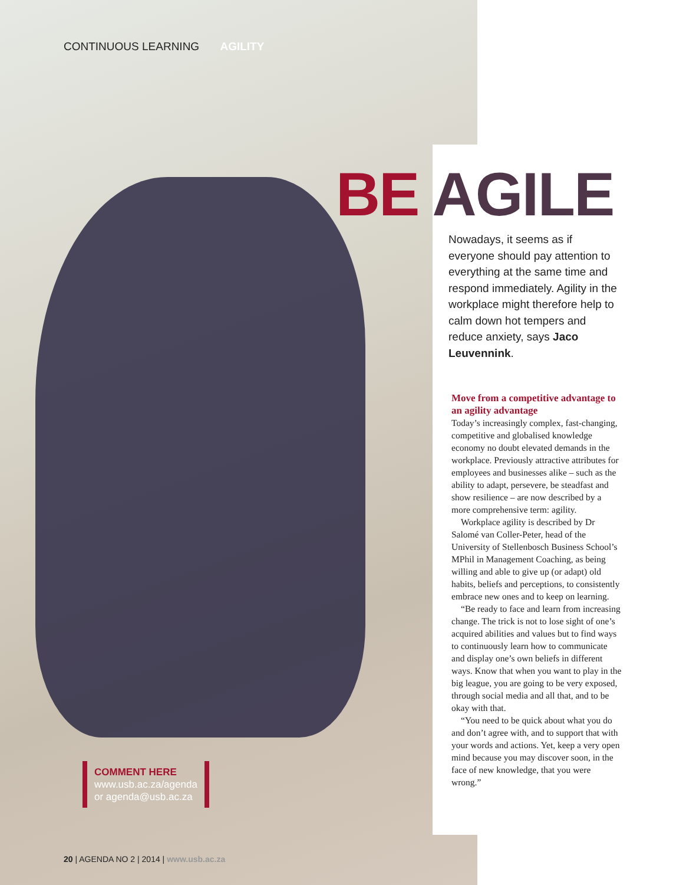CONTINUOUS LEARNING AGILITY
BE AGILE
Nowadays, it seems as if everyone should pay attention to everything at the same time and respond immediately. Agility in the workplace might therefore help to calm down hot tempers and reduce anxiety, says Jaco Leuvennink.
Move from a competitive advantage to an agility advantage
Today’s increasingly complex, fast-changing, competitive and globalised knowledge economy no doubt elevated demands in the workplace. Previously attractive attributes for employees and businesses alike – such as the ability to adapt, persevere, be steadfast and show resilience – are now described by a more comprehensive term: agility.
Workplace agility is described by Dr Salomé van Coller-Peter, head of the University of Stellenbosch Business School’s MPhil in Management Coaching, as being willing and able to give up (or adapt) old habits, beliefs and perceptions, to consistently embrace new ones and to keep on learning.
“Be ready to face and learn from increasing change. The trick is not to lose sight of one’s acquired abilities and values but to find ways to continuously learn how to communicate and display one’s own beliefs in different ways. Know that when you want to play in the big league, you are going to be very exposed, through social media and all that, and to be okay with that.
“You need to be quick about what you do and don’t agree with, and to support that with your words and actions. Yet, keep a very open mind because you may discover soon, in the face of new knowledge, that you were wrong.”
COMMENT HERE
www.usb.ac.za/agenda
or agenda@usb.ac.za
20 | AGENDA NO 2 | 2014 | www.usb.ac.za